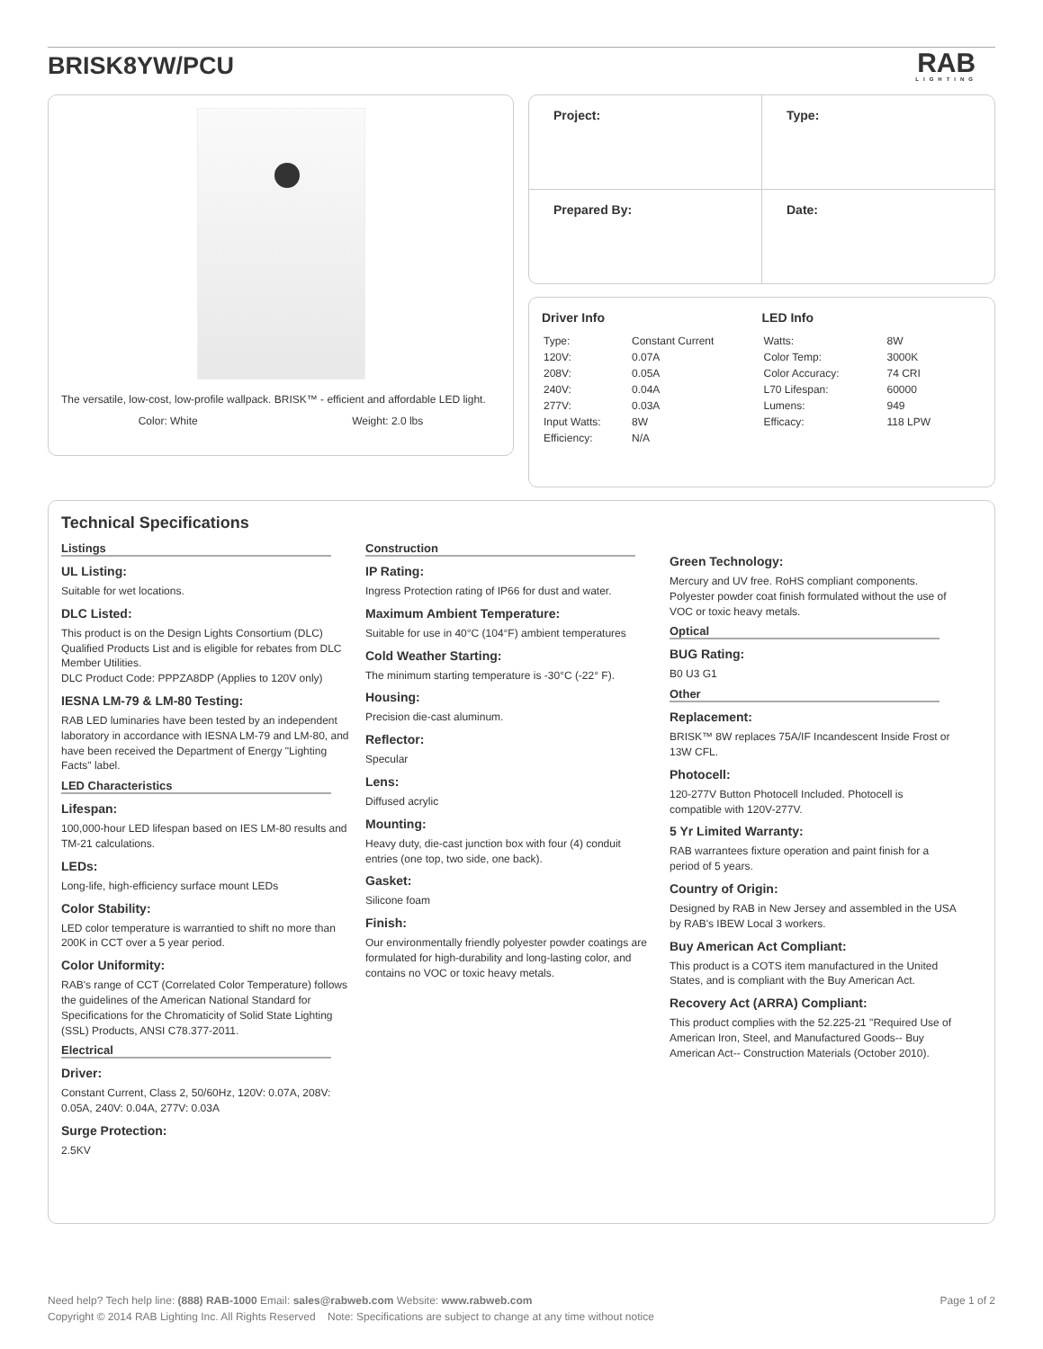BRISK8YW/PCU
RAB
LIGHTING
The versatile, low-cost, low-profile wallpack. BRISK™ - efficient and affordable LED light.
Color: White Weight: 2.0 lbs
| Project: | Type: |
| Prepared By: | Date: |
Driver Info
| Type: | Constant Current |
| 120V: | 0.07A |
| 208V: | 0.05A |
| 240V: | 0.04A |
| 277V: | 0.03A |
| Input Watts: | 8W |
| Efficiency: | N/A |
LED Info
| Watts: | 8W |
| Color Temp: | 3000K |
| Color Accuracy: | 74 CRI |
| L70 Lifespan: | 60000 |
| Lumens: | 949 |
| Efficacy: | 118 LPW |
Technical Specifications
Listings
UL Listing:
Suitable for wet locations.
DLC Listed:
This product is on the Design Lights Consortium (DLC) Qualified Products List and is eligible for rebates from DLC Member Utilities.
DLC Product Code: PPPZA8DP (Applies to 120V only)
IESNA LM-79 & LM-80 Testing:
RAB LED luminaries have been tested by an independent laboratory in accordance with IESNA LM-79 and LM-80, and have been received the Department of Energy "Lighting Facts" label.
LED Characteristics
Lifespan:
100,000-hour LED lifespan based on IES LM-80 results and TM-21 calculations.
LEDs:
Long-life, high-efficiency surface mount LEDs
Color Stability:
LED color temperature is warrantied to shift no more than 200K in CCT over a 5 year period.
Color Uniformity:
RAB's range of CCT (Correlated Color Temperature) follows the guidelines of the American National Standard for Specifications for the Chromaticity of Solid State Lighting (SSL) Products, ANSI C78.377-2011.
Electrical
Driver:
Constant Current, Class 2, 50/60Hz, 120V: 0.07A, 208V: 0.05A, 240V: 0.04A, 277V: 0.03A
Surge Protection:
2.5KV
Construction
IP Rating:
Ingress Protection rating of IP66 for dust and water.
Maximum Ambient Temperature:
Suitable for use in 40°C (104°F) ambient temperatures
Cold Weather Starting:
The minimum starting temperature is -30°C (-22° F).
Housing:
Precision die-cast aluminum.
Reflector:
Specular
Lens:
Diffused acrylic
Mounting:
Heavy duty, die-cast junction box with four (4) conduit entries (one top, two side, one back).
Gasket:
Silicone foam
Finish:
Our environmentally friendly polyester powder coatings are formulated for high-durability and long-lasting color, and contains no VOC or toxic heavy metals.
Green Technology:
Mercury and UV free. RoHS compliant components. Polyester powder coat finish formulated without the use of VOC or toxic heavy metals.
Optical
BUG Rating:
B0 U3 G1
Other
Replacement:
BRISK™ 8W replaces 75A/IF Incandescent Inside Frost or 13W CFL.
Photocell:
120-277V Button Photocell Included. Photocell is compatible with 120V-277V.
5 Yr Limited Warranty:
RAB warrantees fixture operation and paint finish for a period of 5 years.
Country of Origin:
Designed by RAB in New Jersey and assembled in the USA by RAB's IBEW Local 3 workers.
Buy American Act Compliant:
This product is a COTS item manufactured in the United States, and is compliant with the Buy American Act.
Recovery Act (ARRA) Compliant:
This product complies with the 52.225-21 "Required Use of American Iron, Steel, and Manufactured Goods-- Buy American Act-- Construction Materials (October 2010).
Need help? Tech help line: (888) RAB-1000 Email: sales@rabweb.com Website: www.rabweb.com Page 1 of 2
Copyright © 2014 RAB Lighting Inc. All Rights Reserved Note: Specifications are subject to change at any time without notice